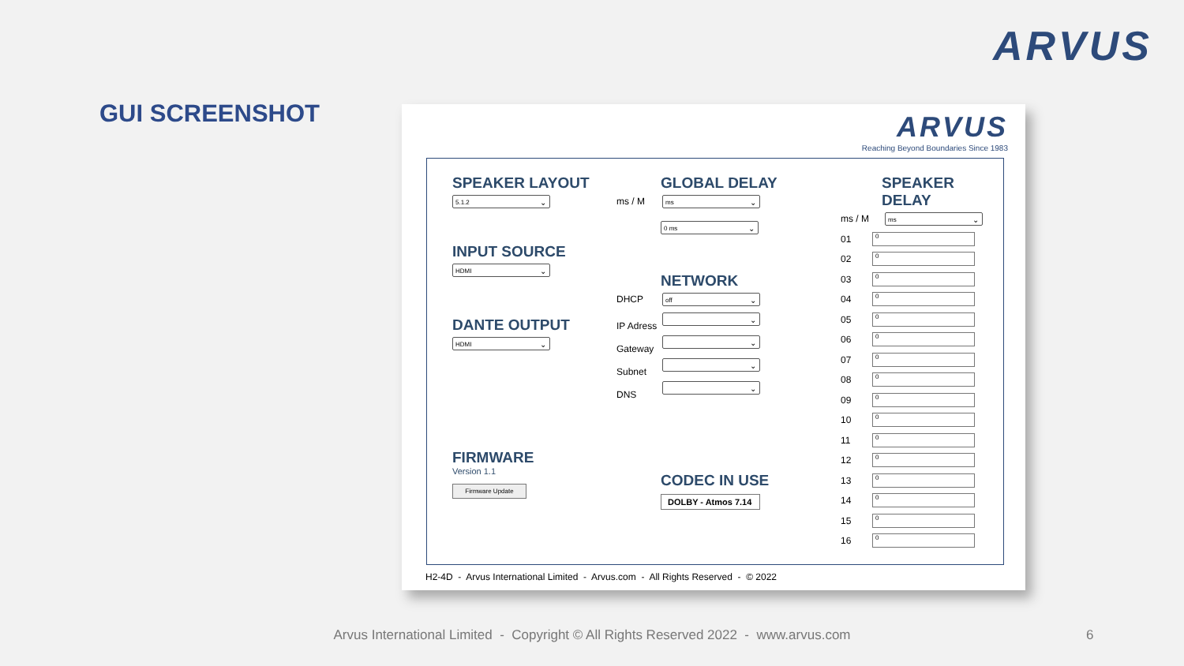ARVUS
GUI SCREENSHOT
ARVUS
Reaching Beyond Boundaries Since 1983
SPEAKER LAYOUT
5.1.2
INPUT SOURCE
HDMI
DANTE OUTPUT
HDMI
FIRMWARE
Version 1.1
Firmware Update
GLOBAL DELAY
ms / M ms
0 ms
NETWORK
DHCP off
IP Adress
Gateway
Subnet
DNS
CODEC IN USE
DOLBY - Atmos 7.14
SPEAKER DELAY
ms / M ms
01
0
02
0
03
0
04
0
05
0
06
0
07
0
08
0
09
0
10
0
11
0
12
0
13
0
14
0
15
0
16
0
H2-4D - Arvus International Limited - Arvus.com - All Rights Reserved - © 2022
Arvus International Limited - Copyright © All Rights Reserved 2022 - www.arvus.com
6